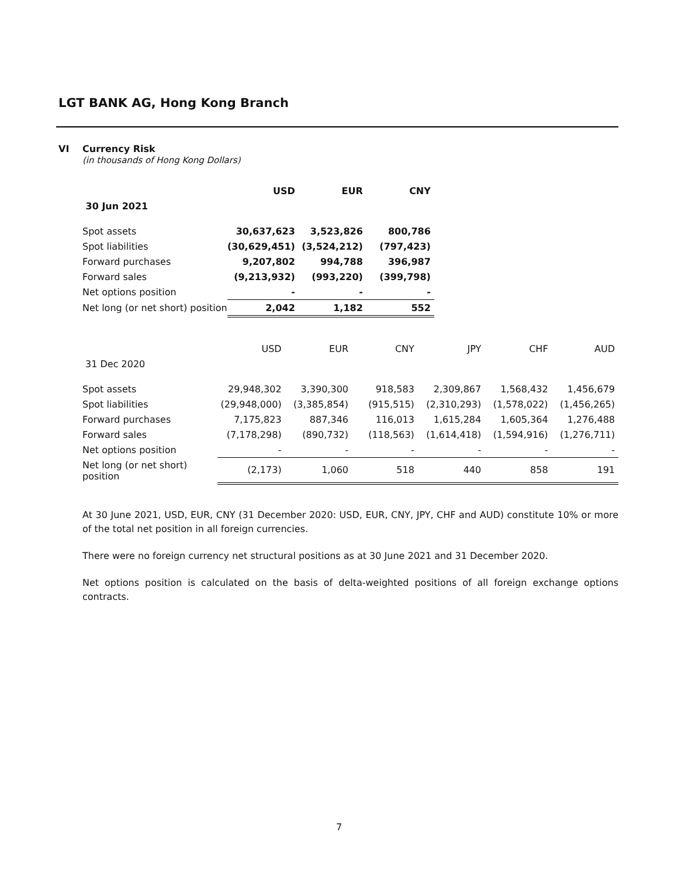LGT BANK AG, Hong Kong Branch
VI Currency Risk
(in thousands of Hong Kong Dollars)
| | USD | EUR | CNY |
| 30 Jun 2021 | | | |
| Spot assets | 30,637,623 | 3,523,826 | 800,786 |
| Spot liabilities | (30,629,451) | (3,524,212) | (797,423) |
| Forward purchases | 9,207,802 | 994,788 | 396,987 |
| Forward sales | (9,213,932) | (993,220) | (399,798) |
| Net options position | - | - | - |
| Net long (or net short) position | 2,042 | 1,182 | 552 |
| | USD | EUR | CNY | JPY | CHF | AUD |
| 31 Dec 2020 | | | | | | |
| Spot assets | 29,948,302 | 3,390,300 | 918,583 | 2,309,867 | 1,568,432 | 1,456,679 |
| Spot liabilities | (29,948,000) | (3,385,854) | (915,515) | (2,310,293) | (1,578,022) | (1,456,265) |
| Forward purchases | 7,175,823 | 887,346 | 116,013 | 1,615,284 | 1,605,364 | 1,276,488 |
| Forward sales | (7,178,298) | (890,732) | (118,563) | (1,614,418) | (1,594,916) | (1,276,711) |
| Net options position | - | - | - | - | - | - |
| Net long (or net short) position | (2,173) | 1,060 | 518 | 440 | 858 | 191 |
At 30 June 2021, USD, EUR, CNY (31 December 2020: USD, EUR, CNY, JPY, CHF and AUD) constitute 10% or more of the total net position in all foreign currencies.
There were no foreign currency net structural positions as at 30 June 2021 and 31 December 2020.
Net options position is calculated on the basis of delta-weighted positions of all foreign exchange options contracts.
7